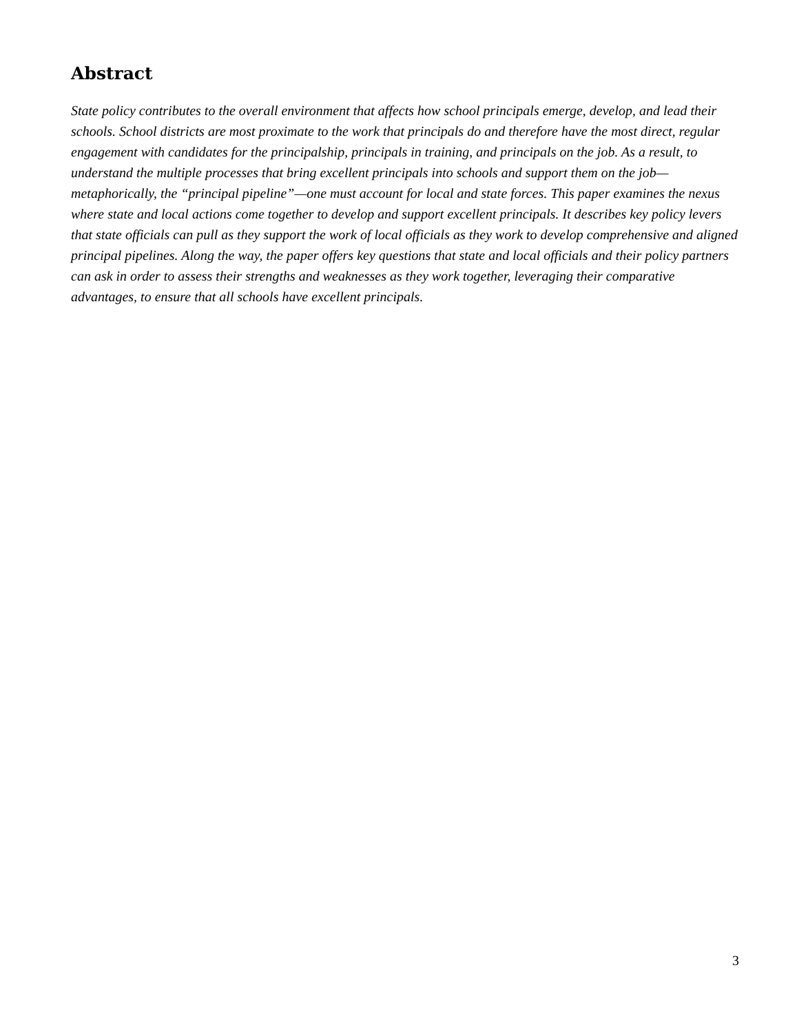Abstract
State policy contributes to the overall environment that affects how school principals emerge, develop, and lead their schools. School districts are most proximate to the work that principals do and therefore have the most direct, regular engagement with candidates for the principalship, principals in training, and principals on the job. As a result, to understand the multiple processes that bring excellent principals into schools and support them on the job—metaphorically, the “principal pipeline”—one must account for local and state forces. This paper examines the nexus where state and local actions come together to develop and support excellent principals. It describes key policy levers that state officials can pull as they support the work of local officials as they work to develop comprehensive and aligned principal pipelines. Along the way, the paper offers key questions that state and local officials and their policy partners can ask in order to assess their strengths and weaknesses as they work together, leveraging their comparative advantages, to ensure that all schools have excellent principals.
3